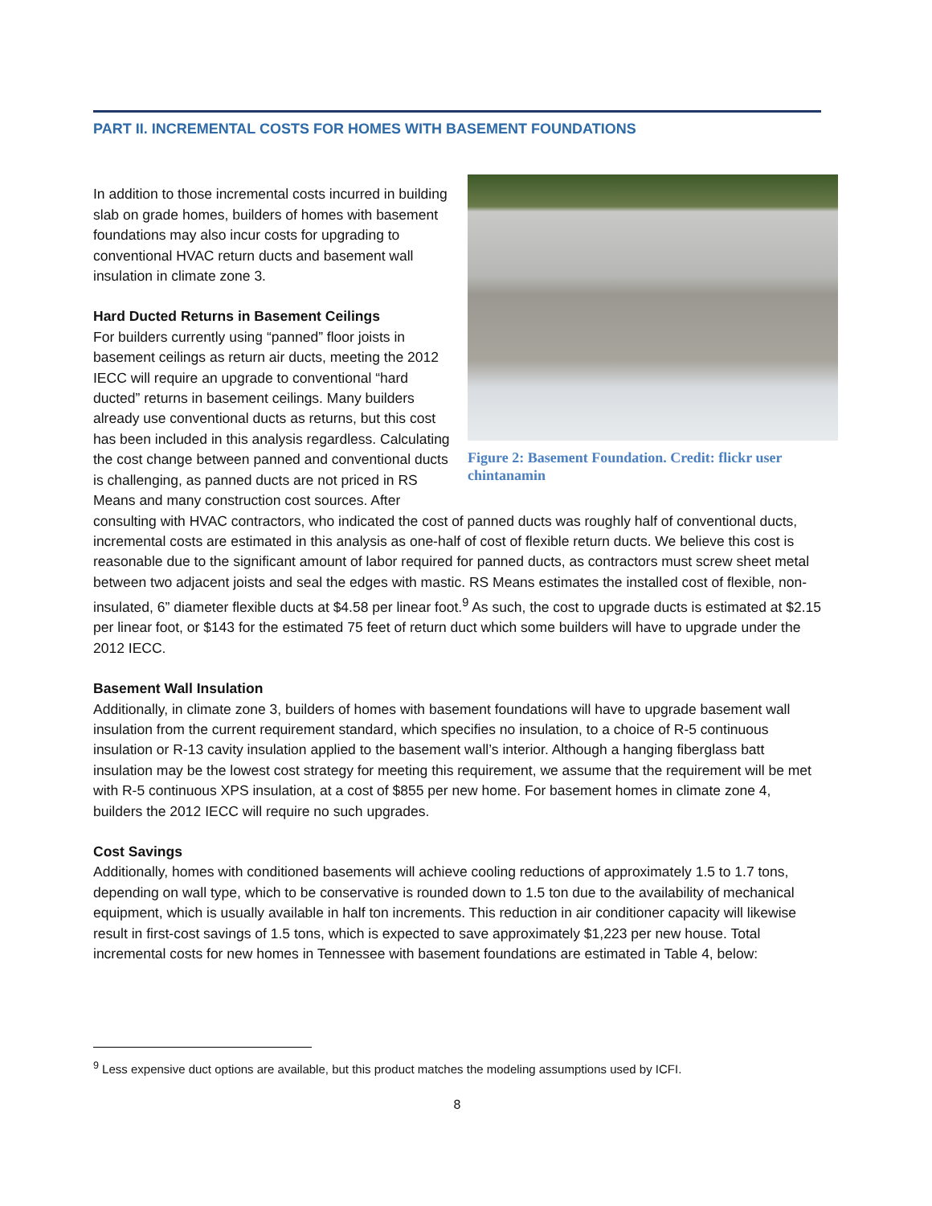PART II. INCREMENTAL COSTS FOR HOMES WITH BASEMENT FOUNDATIONS
Figure 2: Basement Foundation. Credit: flickr user chintanamin
In addition to those incremental costs incurred in building slab on grade homes, builders of homes with basement foundations may also incur costs for upgrading to conventional HVAC return ducts and basement wall insulation in climate zone 3.
Hard Ducted Returns in Basement Ceilings
For builders currently using “panned” floor joists in basement ceilings as return air ducts, meeting the 2012 IECC will require an upgrade to conventional “hard ducted” returns in basement ceilings. Many builders already use conventional ducts as returns, but this cost has been included in this analysis regardless. Calculating the cost change between panned and conventional ducts is challenging, as panned ducts are not priced in RS Means and many construction cost sources. After consulting with HVAC contractors, who indicated the cost of panned ducts was roughly half of conventional ducts, incremental costs are estimated in this analysis as one-half of cost of flexible return ducts. We believe this cost is reasonable due to the significant amount of labor required for panned ducts, as contractors must screw sheet metal between two adjacent joists and seal the edges with mastic. RS Means estimates the installed cost of flexible, non-insulated, 6” diameter flexible ducts at $4.58 per linear foot.<sup>9</sup> As such, the cost to upgrade ducts is estimated at $2.15 per linear foot, or $143 for the estimated 75 feet of return duct which some builders will have to upgrade under the 2012 IECC.
Basement Wall Insulation
Additionally, in climate zone 3, builders of homes with basement foundations will have to upgrade basement wall insulation from the current requirement standard, which specifies no insulation, to a choice of R-5 continuous insulation or R-13 cavity insulation applied to the basement wall’s interior. Although a hanging fiberglass batt insulation may be the lowest cost strategy for meeting this requirement, we assume that the requirement will be met with R-5 continuous XPS insulation, at a cost of $855 per new home. For basement homes in climate zone 4, builders the 2012 IECC will require no such upgrades.
Cost Savings
Additionally, homes with conditioned basements will achieve cooling reductions of approximately 1.5 to 1.7 tons, depending on wall type, which to be conservative is rounded down to 1.5 ton due to the availability of mechanical equipment, which is usually available in half ton increments. This reduction in air conditioner capacity will likewise result in first-cost savings of 1.5 tons, which is expected to save approximately $1,223 per new house. Total incremental costs for new homes in Tennessee with basement foundations are estimated in Table 4, below:
<sup>9</sup> Less expensive duct options are available, but this product matches the modeling assumptions used by ICFI.
8